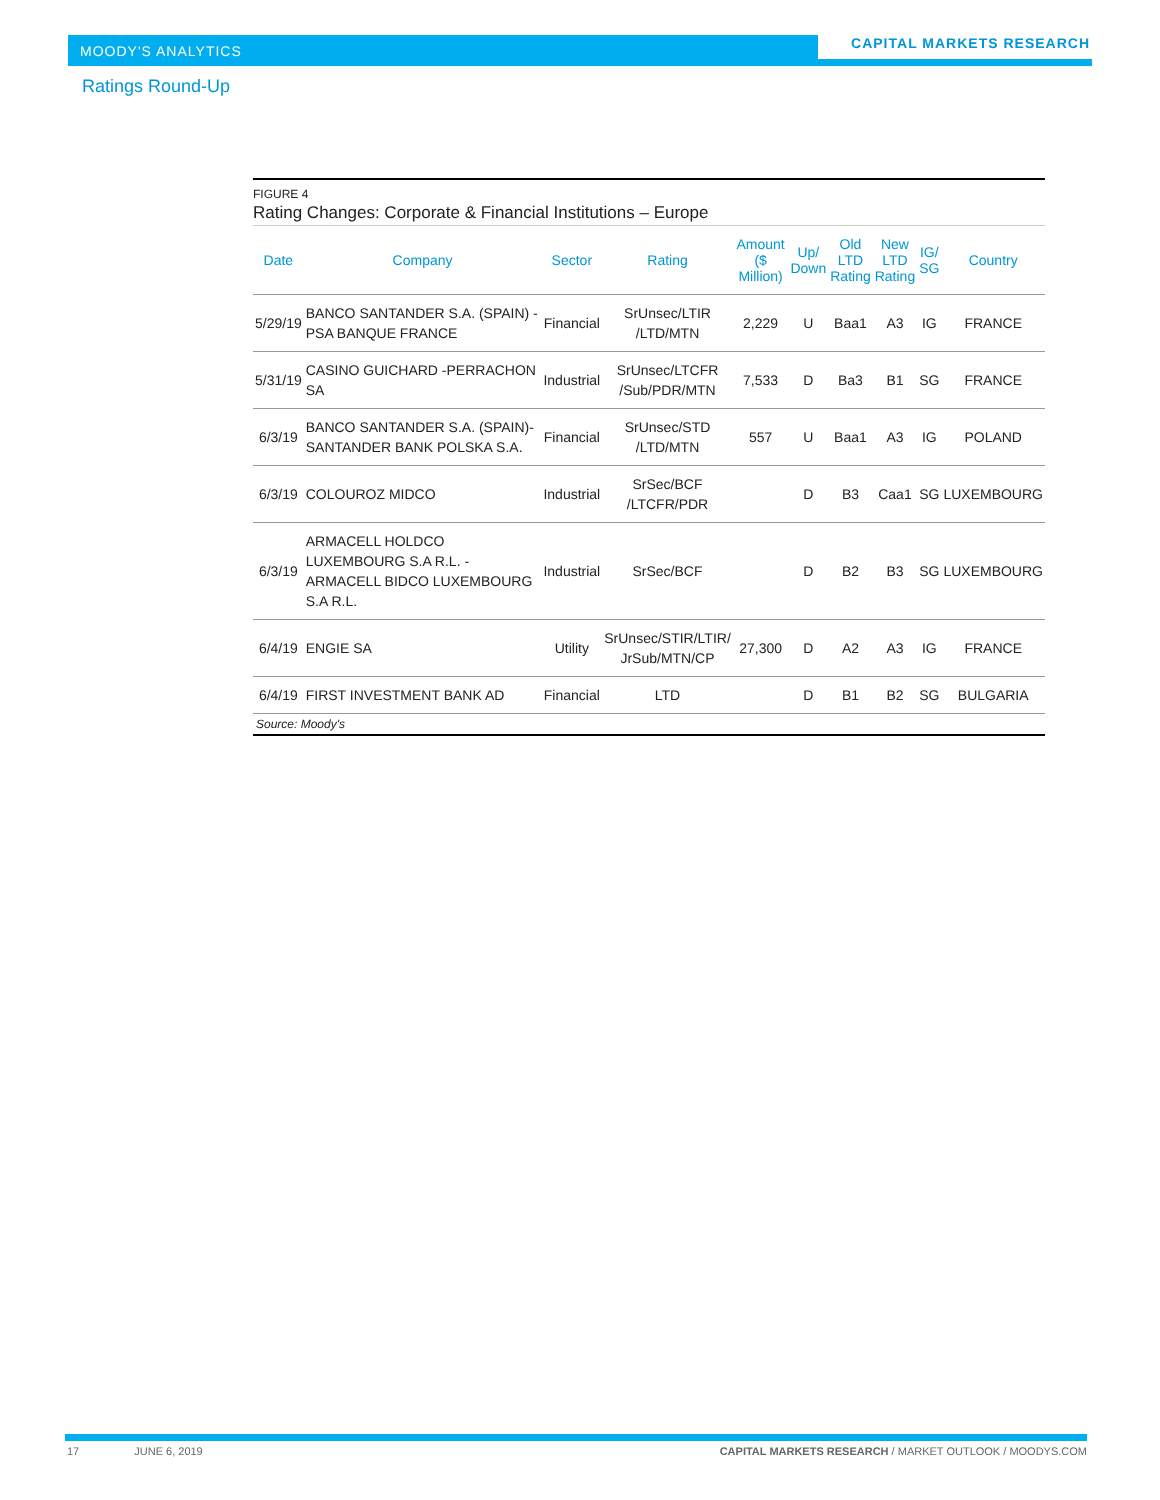MOODY'S ANALYTICS CAPITAL MARKETS RESEARCH
Ratings Round-Up
FIGURE 4
Rating Changes: Corporate & Financial Institutions – Europe
| Date | Company | Sector | Rating | Amount ($ Million) | Up/ Down | Old LTD Rating | New LTD Rating | IG/ SG | Country |
| --- | --- | --- | --- | --- | --- | --- | --- | --- | --- |
| 5/29/19 | BANCO SANTANDER S.A. (SPAIN) -PSA BANQUE FRANCE | Financial | SrUnsec/LTIR /LTD/MTN | 2,229 | U | Baa1 | A3 | IG | FRANCE |
| 5/31/19 | CASINO GUICHARD -PERRACHON SA | Industrial | SrUnsec/LTCFR /Sub/PDR/MTN | 7,533 | D | Ba3 | B1 | SG | FRANCE |
| 6/3/19 | BANCO SANTANDER S.A. (SPAIN)-SANTANDER BANK POLSKA S.A. | Financial | SrUnsec/STD /LTD/MTN | 557 | U | Baa1 | A3 | IG | POLAND |
| 6/3/19 | COLOUROZ MIDCO | Industrial | SrSec/BCF /LTCFR/PDR | | D | B3 | Caa1 | SG | LUXEMBOURG |
| 6/3/19 | ARMACELL HOLDCO LUXEMBOURG S.A R.L. -ARMACELL BIDCO LUXEMBOURG S.A R.L. | Industrial | SrSec/BCF | | D | B2 | B3 | SG | LUXEMBOURG |
| 6/4/19 | ENGIE SA | Utility | SrUnsec/STIR/LTIR/ JrSub/MTN/CP | 27,300 | D | A2 | A3 | IG | FRANCE |
| 6/4/19 | FIRST INVESTMENT BANK AD | Financial | LTD | | D | B1 | B2 | SG | BULGARIA |
Source: Moody's
17 JUNE 6, 2019 CAPITAL MARKETS RESEARCH / MARKET OUTLOOK / MOODYS.COM